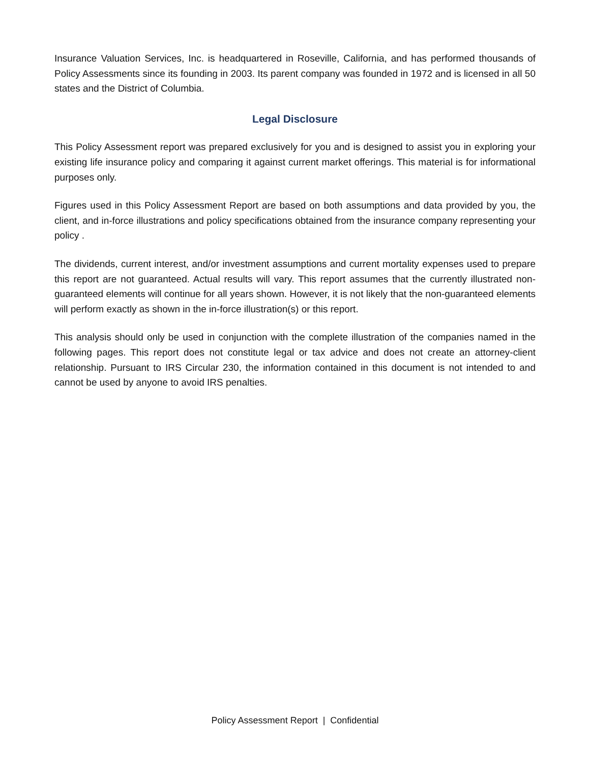Insurance Valuation Services, Inc. is headquartered in Roseville, California, and has performed thousands of Policy Assessments since its founding in 2003. Its parent company was founded in 1972 and is licensed in all 50 states and the District of Columbia.
Legal Disclosure
This Policy Assessment report was prepared exclusively for you and is designed to assist you in exploring your existing life insurance policy and comparing it against current market offerings. This material is for informational purposes only.
Figures used in this Policy Assessment Report are based on both assumptions and data provided by you, the client, and in-force illustrations and policy specifications obtained from the insurance company representing your policy .
The dividends, current interest, and/or investment assumptions and current mortality expenses used to prepare this report are not guaranteed. Actual results will vary. This report assumes that the currently illustrated non-guaranteed elements will continue for all years shown. However, it is not likely that the non-guaranteed elements will perform exactly as shown in the in-force illustration(s) or this report.
This analysis should only be used in conjunction with the complete illustration of the companies named in the following pages. This report does not constitute legal or tax advice and does not create an attorney-client relationship. Pursuant to IRS Circular 230, the information contained in this document is not intended to and cannot be used by anyone to avoid IRS penalties.
Policy Assessment Report | Confidential